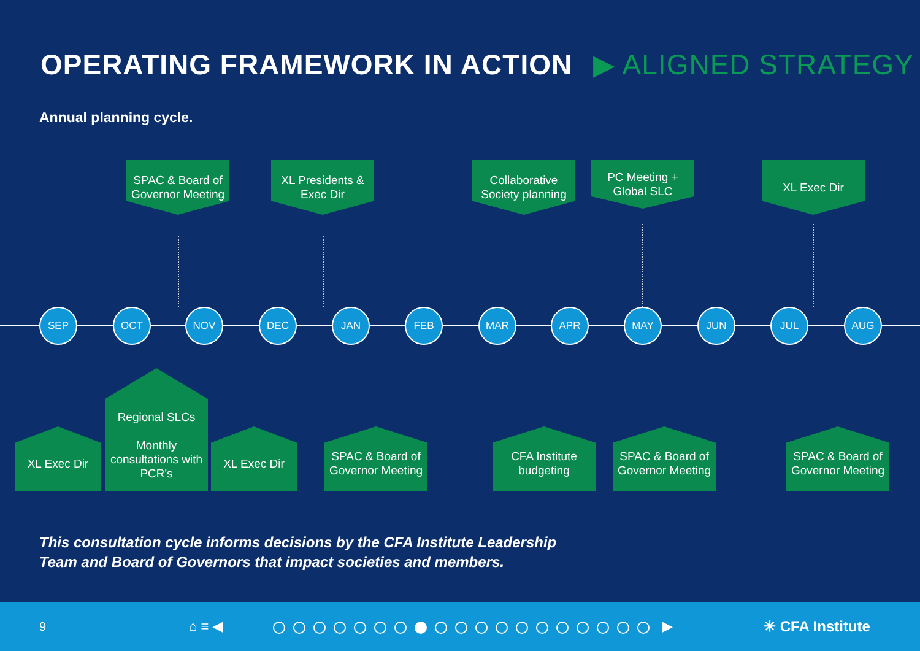OPERATING FRAMEWORK IN ACTION ▶ ALIGNED STRATEGY
Annual planning cycle.
SPAC & Board of Governor Meeting
XL Presidents & Exec Dir
Collaborative Society planning
PC Meeting + Global SLC
XL Exec Dir
SEP OCT NOV DEC JAN FEB MAR APR MAY JUN JUL AUG
XL Exec Dir
Regional SLCs
Monthly consultations with PCR's
XL Exec Dir
SPAC & Board of Governor Meeting
CFA Institute budgeting
SPAC & Board of Governor Meeting
SPAC & Board of Governor Meeting
This consultation cycle informs decisions by the CFA Institute Leadership
Team and Board of Governors that impact societies and members.
9 ⌂ ≡ ◀ ▶ ✳ CFA Institute